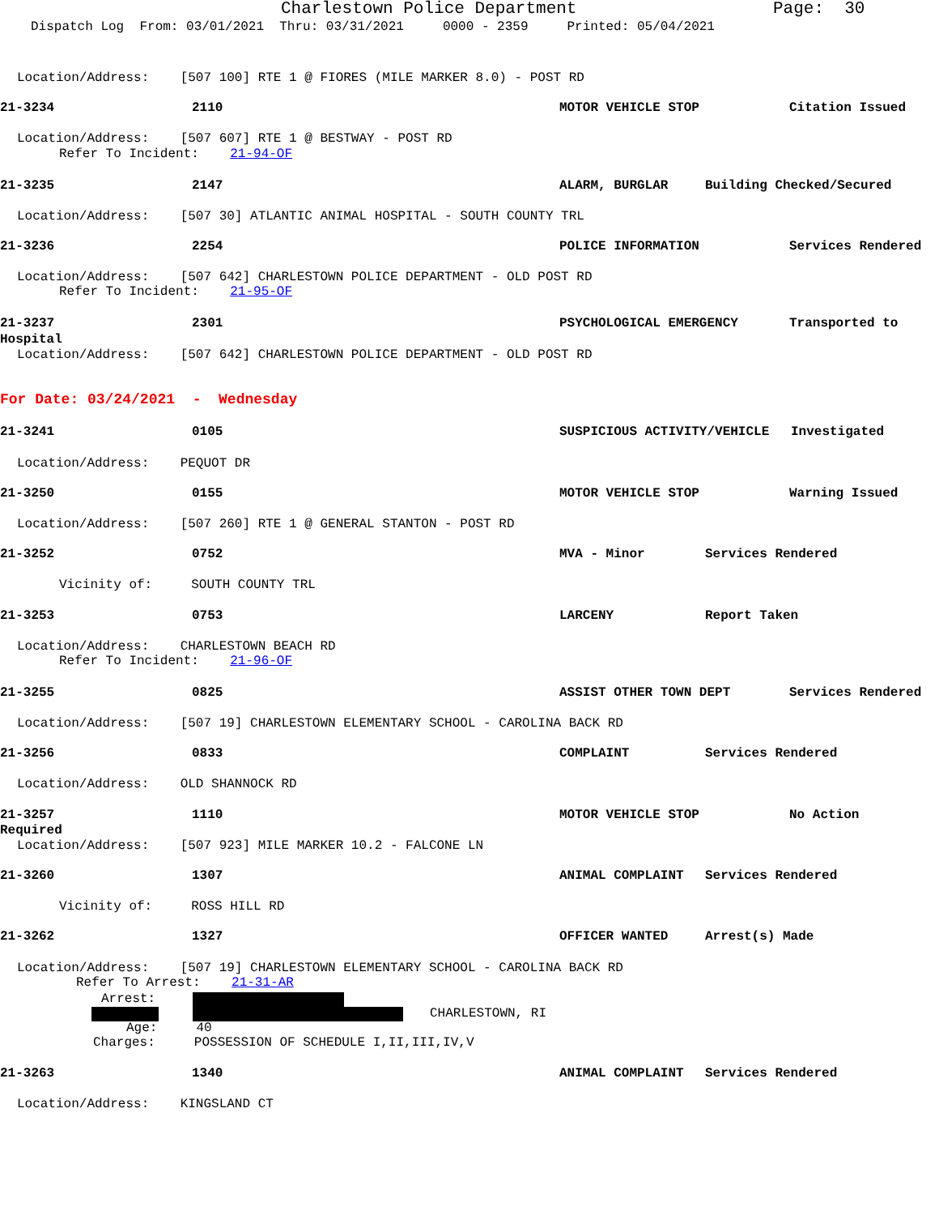Charlestown Police Department
Page: 30
Dispatch Log From: 03/01/2021 Thru: 03/31/2021 0000 - 2359 Printed: 05/04/2021
Location/Address: [507 100] RTE 1 @ FIORES (MILE MARKER 8.0) - POST RD
21-3234
2110
MOTOR VEHICLE STOP
Citation Issued
Location/Address: [507 607] RTE 1 @ BESTWAY - POST RD
Refer To Incident: 21-94-OF
21-3235
2147
ALARM, BURGLAR
Building Checked/Secured
Location/Address: [507 30] ATLANTIC ANIMAL HOSPITAL - SOUTH COUNTY TRL
21-3236
2254
POLICE INFORMATION
Services Rendered
Location/Address: [507 642] CHARLESTOWN POLICE DEPARTMENT - OLD POST RD
Refer To Incident: 21-95-OF
21-3237
2301
PSYCHOLOGICAL EMERGENCY
Transported to
Hospital
Location/Address: [507 642] CHARLESTOWN POLICE DEPARTMENT - OLD POST RD
For Date: 03/24/2021 - Wednesday
21-3241
0105
SUSPICIOUS ACTIVITY/VEHICLE
Investigated
Location/Address: PEQUOT DR
21-3250
0155
MOTOR VEHICLE STOP
Warning Issued
Location/Address: [507 260] RTE 1 @ GENERAL STANTON - POST RD
21-3252
0752
MVA - Minor
Services Rendered
Vicinity of: SOUTH COUNTY TRL
21-3253
0753
LARCENY
Report Taken
Location/Address: CHARLESTOWN BEACH RD
Refer To Incident: 21-96-OF
21-3255
0825
ASSIST OTHER TOWN DEPT
Services Rendered
Location/Address: [507 19] CHARLESTOWN ELEMENTARY SCHOOL - CAROLINA BACK RD
21-3256
0833
COMPLAINT
Services Rendered
Location/Address: OLD SHANNOCK RD
21-3257
1110
MOTOR VEHICLE STOP
No Action
Required
Location/Address: [507 923] MILE MARKER 10.2 - FALCONE LN
21-3260
1307
ANIMAL COMPLAINT
Services Rendered
Vicinity of: ROSS HILL RD
21-3262
1327
OFFICER WANTED
Arrest(s) Made
Location/Address: [507 19] CHARLESTOWN ELEMENTARY SCHOOL - CAROLINA BACK RD
Refer To Arrest: 21-31-AR
Arrest:
CHARLESTOWN, RI
Age: 40
Charges: POSSESSION OF SCHEDULE I,II,III,IV,V
21-3263
1340
ANIMAL COMPLAINT
Services Rendered
Location/Address: KINGSLAND CT